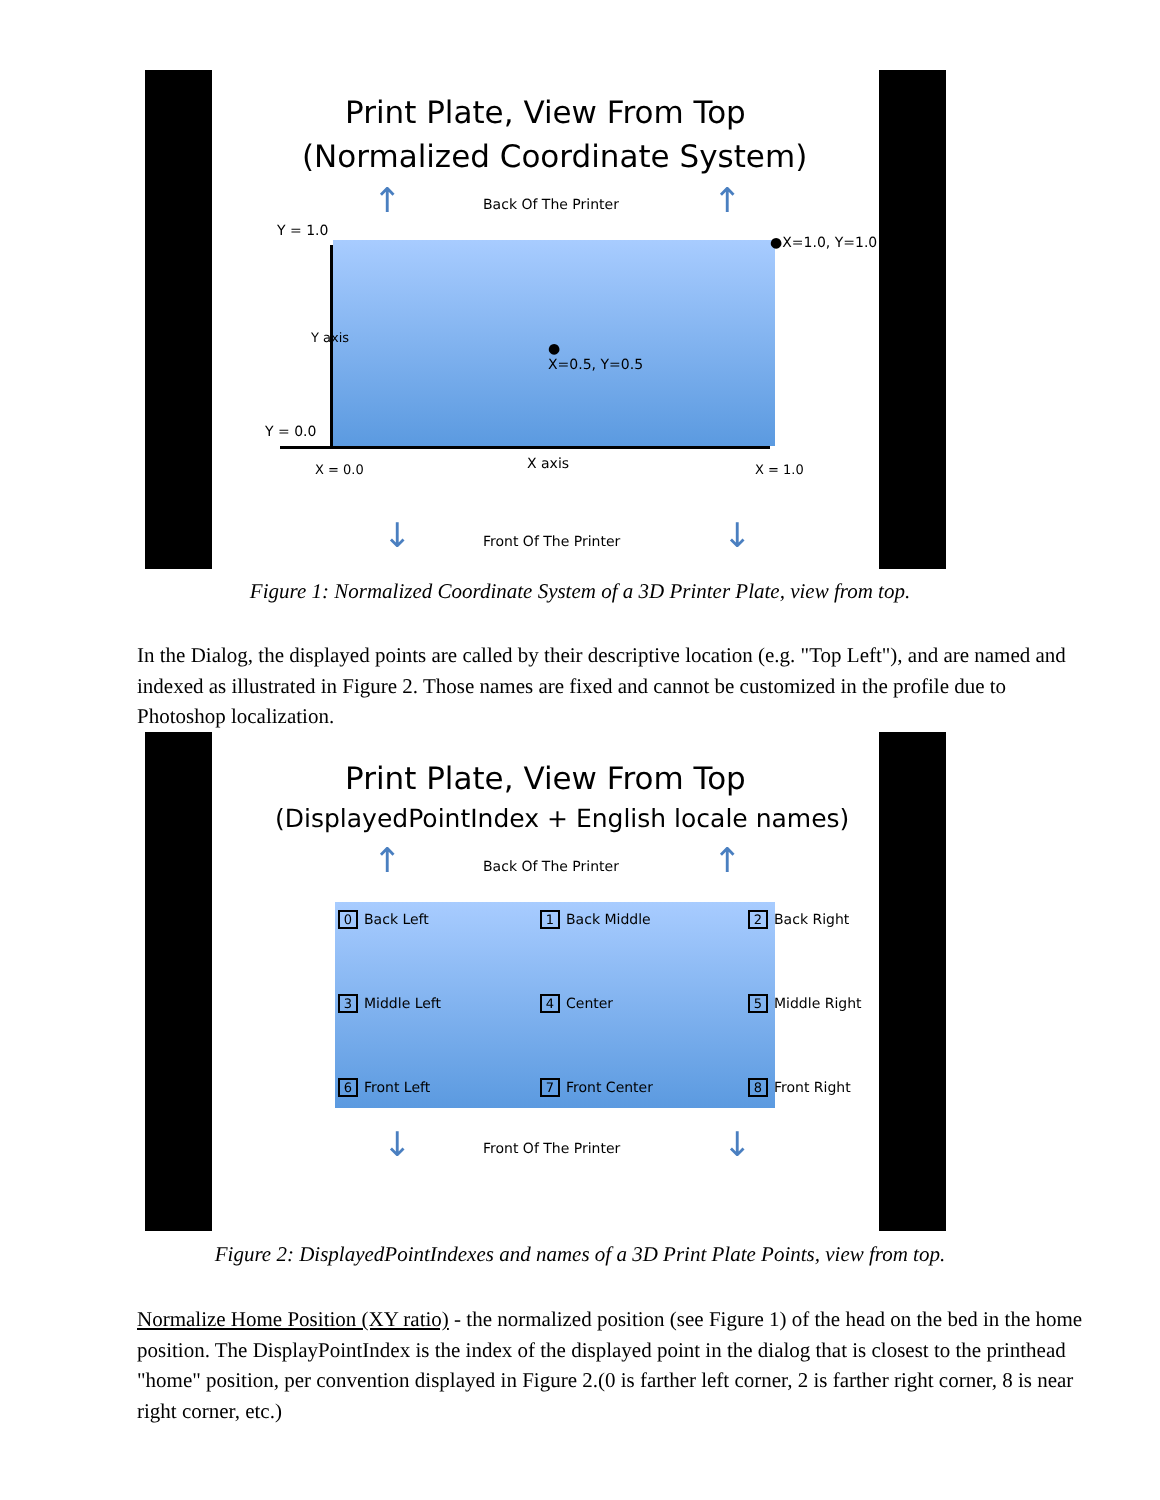Print Plate, View From Top
(Normalized Coordinate System)
↑ ↑
Back Of The Printer
Y = 1.0
●X=1.0, Y=1.0
●
X=0.5, Y=0.5
Y axis
Y = 0.0
X axis
X = 0.0 X = 1.0
↓ ↓
Front Of The Printer
Figure 1: Normalized Coordinate System of a 3D Printer Plate, view from top.
In the Dialog, the displayed points are called by their descriptive location (e.g. "Top Left"), and are named and indexed as illustrated in Figure 2. Those names are fixed and cannot be customized in the profile due to Photoshop localization.
Print Plate, View From Top
(DisplayedPointIndex + English locale names)
↑ ↑
Back Of The Printer
0 Back Left 1 Back Middle 2 Back Right
3 Middle Left 4 Center 5 Middle Right
6 Front Left 7 Front Center 8 Front Right
↓ ↓
Front Of The Printer
Figure 2: DisplayedPointIndexes and names of a 3D Print Plate Points, view from top.
Normalize Home Position (XY ratio) - the normalized position (see Figure 1) of the head on the bed in the home position. The DisplayPointIndex is the index of the displayed point in the dialog that is closest to the printhead "home" position, per convention displayed in Figure 2.(0 is farther left corner, 2 is farther right corner, 8 is near right corner, etc.)